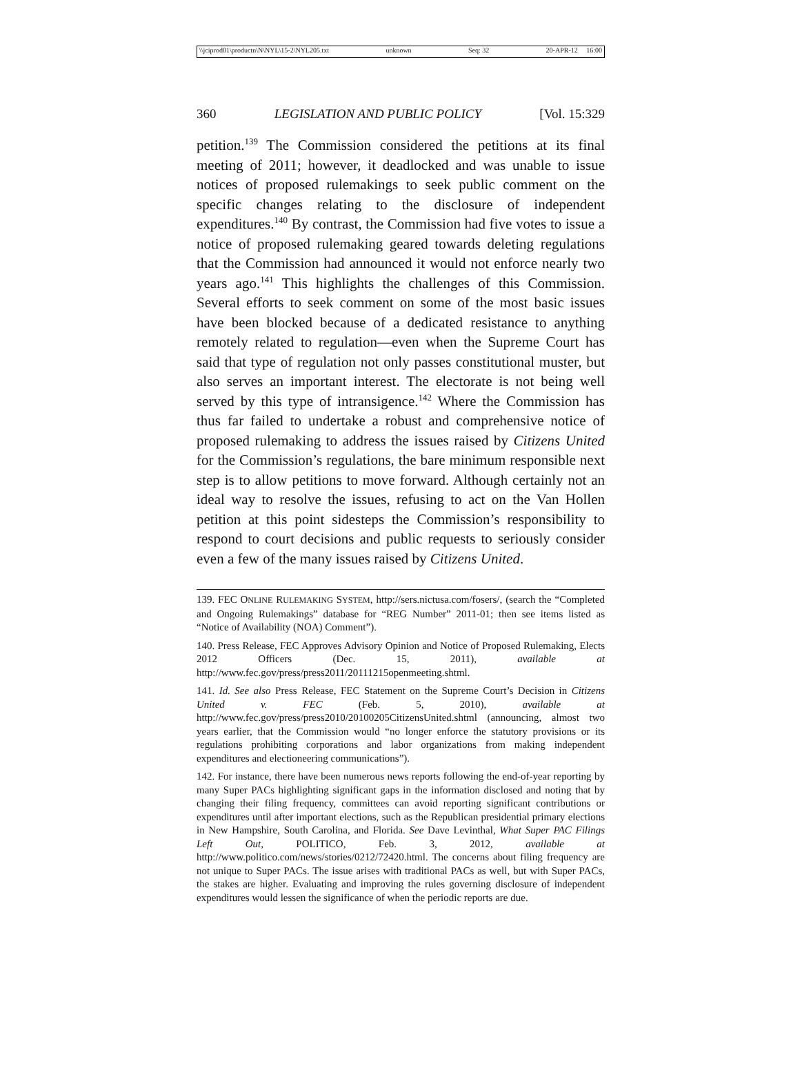\\jciprod01\productn\N\NYL\15-2\NYL205.txt unknown Seq: 32 20-APR-12 16:00
360 LEGISLATION AND PUBLIC POLICY [Vol. 15:329
petition.<sup>139</sup> The Commission considered the petitions at its final meeting of 2011; however, it deadlocked and was unable to issue notices of proposed rulemakings to seek public comment on the specific changes relating to the disclosure of independent expenditures.<sup>140</sup> By contrast, the Commission had five votes to issue a notice of proposed rulemaking geared towards deleting regulations that the Commission had announced it would not enforce nearly two years ago.<sup>141</sup> This highlights the challenges of this Commission. Several efforts to seek comment on some of the most basic issues have been blocked because of a dedicated resistance to anything remotely related to regulation—even when the Supreme Court has said that type of regulation not only passes constitutional muster, but also serves an important interest. The electorate is not being well served by this type of intransigence.<sup>142</sup> Where the Commission has thus far failed to undertake a robust and comprehensive notice of proposed rulemaking to address the issues raised by Citizens United for the Commission’s regulations, the bare minimum responsible next step is to allow petitions to move forward. Although certainly not an ideal way to resolve the issues, refusing to act on the Van Hollen petition at this point sidesteps the Commission’s responsibility to respond to court decisions and public requests to seriously consider even a few of the many issues raised by Citizens United.
139. FEC ONLINE RULEMAKING SYSTEM, http://sers.nictusa.com/fosers/, (search the “Completed and Ongoing Rulemakings” database for “REG Number” 2011-01; then see items listed as “Notice of Availability (NOA) Comment”).
140. Press Release, FEC Approves Advisory Opinion and Notice of Proposed Rulemaking, Elects 2012 Officers (Dec. 15, 2011), available at http://www.fec.gov/press/press2011/20111215openmeeting.shtml.
141. Id. See also Press Release, FEC Statement on the Supreme Court’s Decision in Citizens United v. FEC (Feb. 5, 2010), available at http://www.fec.gov/press/press2010/20100205CitizensUnited.shtml (announcing, almost two years earlier, that the Commission would “no longer enforce the statutory provisions or its regulations prohibiting corporations and labor organizations from making independent expenditures and electioneering communications”).
142. For instance, there have been numerous news reports following the end-of-year reporting by many Super PACs highlighting significant gaps in the information disclosed and noting that by changing their filing frequency, committees can avoid reporting significant contributions or expenditures until after important elections, such as the Republican presidential primary elections in New Hampshire, South Carolina, and Florida. See Dave Levinthal, What Super PAC Filings Left Out, POLITICO, Feb. 3, 2012, available at http://www.politico.com/news/stories/0212/72420.html. The concerns about filing frequency are not unique to Super PACs. The issue arises with traditional PACs as well, but with Super PACs, the stakes are higher. Evaluating and improving the rules governing disclosure of independent expenditures would lessen the significance of when the periodic reports are due.